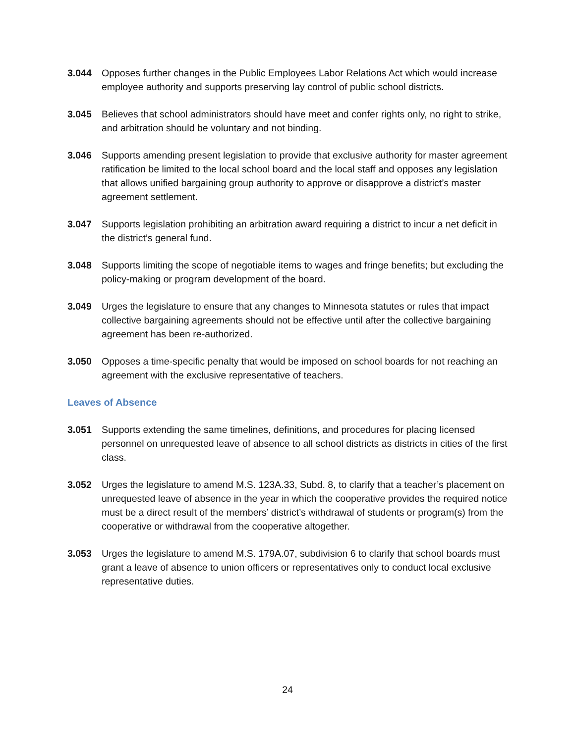3.044 Opposes further changes in the Public Employees Labor Relations Act which would increase employee authority and supports preserving lay control of public school districts.
3.045 Believes that school administrators should have meet and confer rights only, no right to strike, and arbitration should be voluntary and not binding.
3.046 Supports amending present legislation to provide that exclusive authority for master agreement ratification be limited to the local school board and the local staff and opposes any legislation that allows unified bargaining group authority to approve or disapprove a district’s master agreement settlement.
3.047 Supports legislation prohibiting an arbitration award requiring a district to incur a net deficit in the district’s general fund.
3.048 Supports limiting the scope of negotiable items to wages and fringe benefits; but excluding the policy-making or program development of the board.
3.049 Urges the legislature to ensure that any changes to Minnesota statutes or rules that impact collective bargaining agreements should not be effective until after the collective bargaining agreement has been re-authorized.
3.050 Opposes a time-specific penalty that would be imposed on school boards for not reaching an agreement with the exclusive representative of teachers.
Leaves of Absence
3.051 Supports extending the same timelines, definitions, and procedures for placing licensed personnel on unrequested leave of absence to all school districts as districts in cities of the first class.
3.052 Urges the legislature to amend M.S. 123A.33, Subd. 8, to clarify that a teacher’s placement on unrequested leave of absence in the year in which the cooperative provides the required notice must be a direct result of the members’ district’s withdrawal of students or program(s) from the cooperative or withdrawal from the cooperative altogether.
3.053 Urges the legislature to amend M.S. 179A.07, subdivision 6 to clarify that school boards must grant a leave of absence to union officers or representatives only to conduct local exclusive representative duties.
24